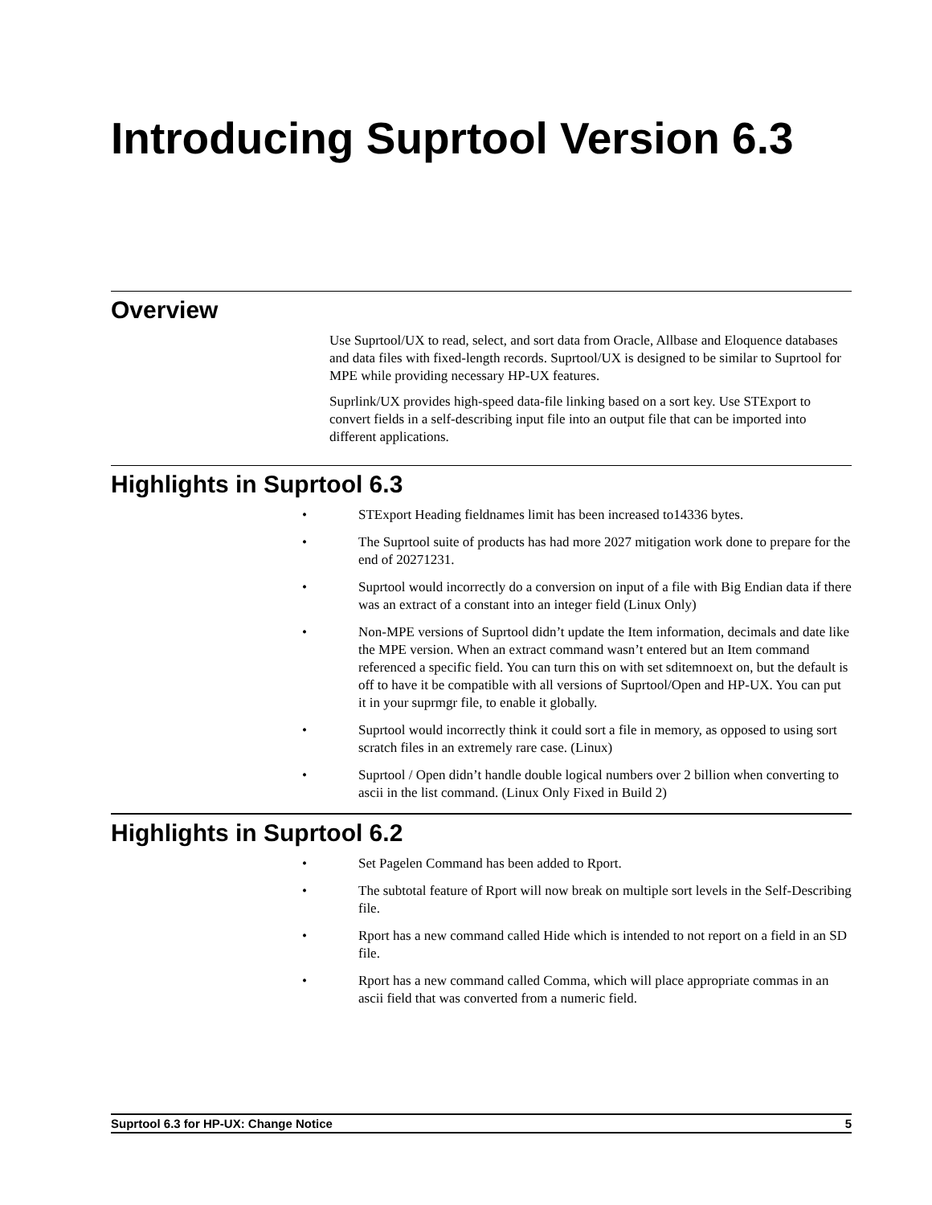Introducing Suprtool Version 6.3
Overview
Use Suprtool/UX to read, select, and sort data from Oracle, Allbase and Eloquence databases and data files with fixed-length records. Suprtool/UX is designed to be similar to Suprtool for MPE while providing necessary HP-UX features.
Suprlink/UX provides high-speed data-file linking based on a sort key. Use STExport to convert fields in a self-describing input file into an output file that can be imported into different applications.
Highlights in Suprtool 6.3
• STExport Heading fieldnames limit has been increased to14336 bytes.
• The Suprtool suite of products has had more 2027 mitigation work done to prepare for the end of 20271231.
• Suprtool would incorrectly do a conversion on input of a file with Big Endian data if there was an extract of a constant into an integer field (Linux Only)
• Non-MPE versions of Suprtool didn’t update the Item information, decimals and date like the MPE version. When an extract command wasn’t entered but an Item command referenced a specific field. You can turn this on with set sditemnoext on, but the default is off to have it be compatible with all versions of Suprtool/Open and HP-UX. You can put it in your suprmgr file, to enable it globally.
• Suprtool would incorrectly think it could sort a file in memory, as opposed to using sort scratch files in an extremely rare case. (Linux)
• Suprtool / Open didn’t handle double logical numbers over 2 billion when converting to ascii in the list command. (Linux Only Fixed in Build 2)
Highlights in Suprtool 6.2
• Set Pagelen Command has been added to Rport.
• The subtotal feature of Rport will now break on multiple sort levels in the Self-Describing file.
• Rport has a new command called Hide which is intended to not report on a field in an SD file.
• Rport has a new command called Comma, which will place appropriate commas in an ascii field that was converted from a numeric field.
Suprtool 6.3 for HP-UX: Change Notice 5